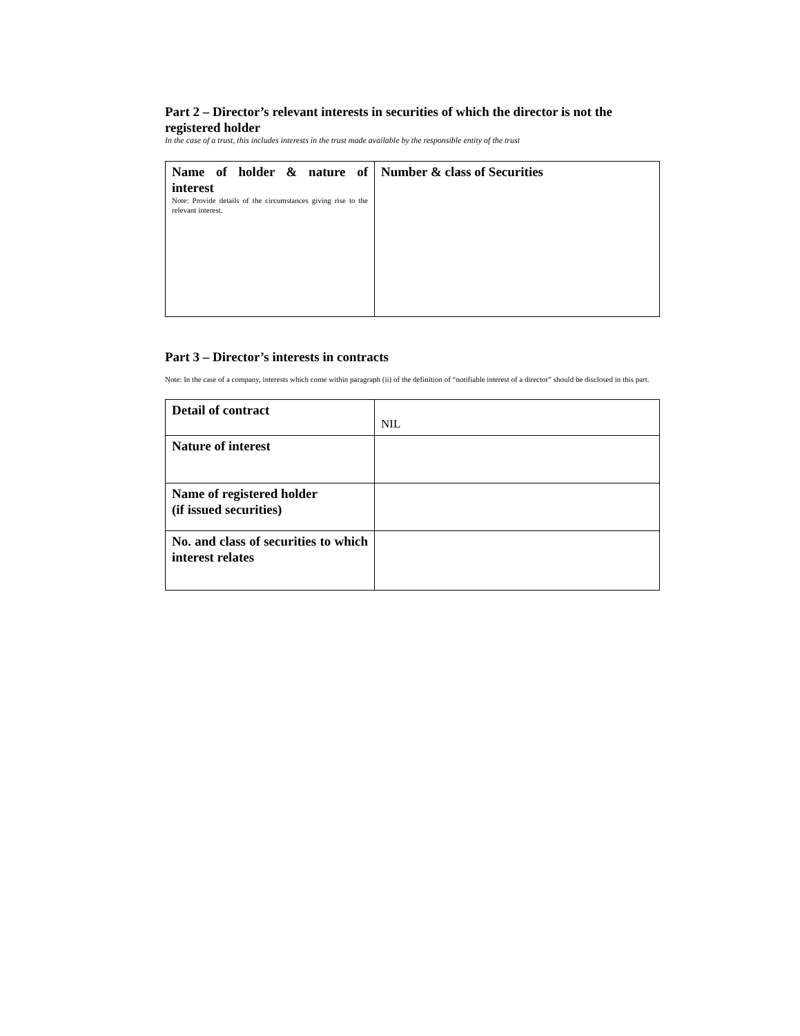Part 2 – Director’s relevant interests in securities of which the director is not the registered holder
In the case of a trust, this includes interests in the trust made available by the responsible entity of the trust
| Name of holder & nature of interest Note: Provide details of the circumstances giving rise to the relevant interest. | Number & class of Securities |
Part 3 – Director’s interests in contracts
Note: In the case of a company, interests which come within paragraph (ii) of the definition of “notifiable interest of a director” should be disclosed in this part.
| Detail of contract | NIL |
| Nature of interest | |
| Name of registered holder (if issued securities) | |
| No. and class of securities to which interest relates | |